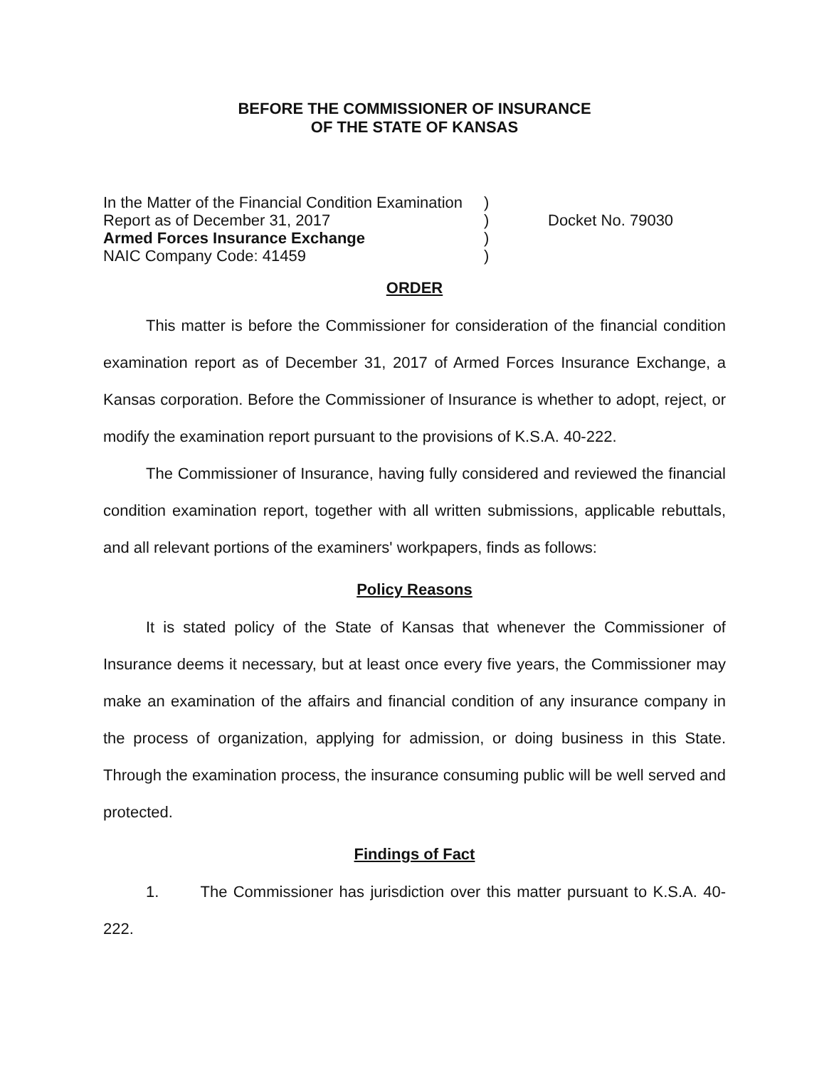BEFORE THE COMMISSIONER OF INSURANCE
OF THE STATE OF KANSAS
In the Matter of the Financial Condition Examination
Report as of December 31, 2017
Armed Forces Insurance Exchange
NAIC Company Code: 41459
)
)
)
)
Docket No. 79030
ORDER
This matter is before the Commissioner for consideration of the financial condition examination report as of December 31, 2017 of Armed Forces Insurance Exchange, a Kansas corporation. Before the Commissioner of Insurance is whether to adopt, reject, or modify the examination report pursuant to the provisions of K.S.A. 40-222.
The Commissioner of Insurance, having fully considered and reviewed the financial condition examination report, together with all written submissions, applicable rebuttals, and all relevant portions of the examiners' workpapers, finds as follows:
Policy Reasons
It is stated policy of the State of Kansas that whenever the Commissioner of Insurance deems it necessary, but at least once every five years, the Commissioner may make an examination of the affairs and financial condition of any insurance company in the process of organization, applying for admission, or doing business in this State. Through the examination process, the insurance consuming public will be well served and protected.
Findings of Fact
1. The Commissioner has jurisdiction over this matter pursuant to K.S.A. 40-222.